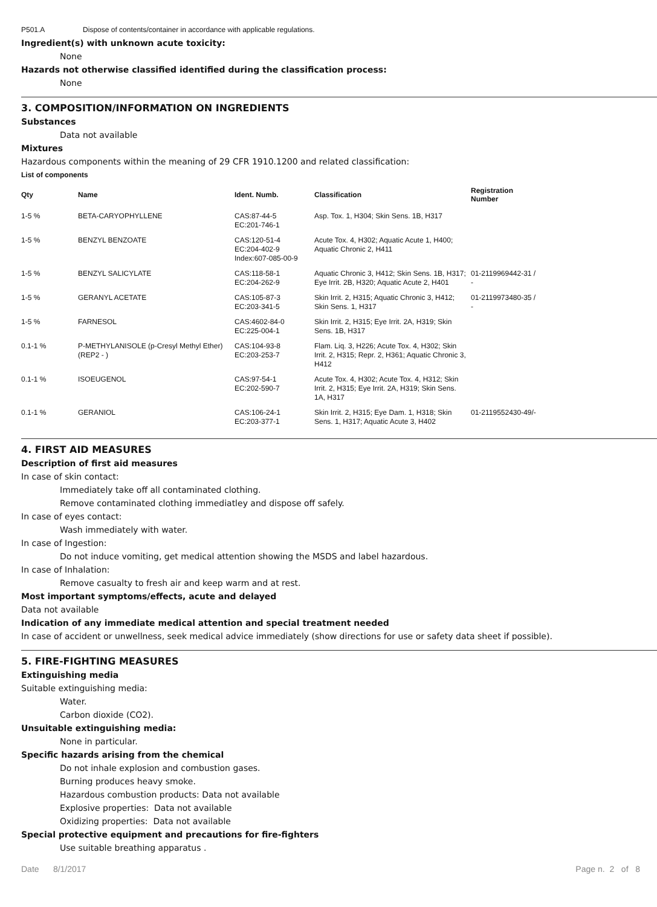P501.A Dispose of contents/container in accordance with applicable regulations.
Ingredient(s) with unknown acute toxicity:
None
Hazards not otherwise classified identified during the classification process:
None
3. COMPOSITION/INFORMATION ON INGREDIENTS
Substances
Data not available
Mixtures
Hazardous components within the meaning of 29 CFR 1910.1200 and related classification:
List of components
| Qty | Name | Ident. Numb. | Classification | Registration Number |
| --- | --- | --- | --- | --- |
| 1-5 % | BETA-CARYOPHYLLENE | CAS:87-44-5 EC:201-746-1 | Asp. Tox. 1, H304; Skin Sens. 1B, H317 | |
| 1-5 % | BENZYL BENZOATE | CAS:120-51-4 EC:204-402-9 Index:607-085-00-9 | Acute Tox. 4, H302; Aquatic Acute 1, H400; Aquatic Chronic 2, H411 | |
| 1-5 % | BENZYL SALICYLATE | CAS:118-58-1 EC:204-262-9 | Aquatic Chronic 3, H412; Skin Sens. 1B, H317; Eye Irrit. 2B, H320; Aquatic Acute 2, H401 | 01-2119969442-31 / - |
| 1-5 % | GERANYL ACETATE | CAS:105-87-3 EC:203-341-5 | Skin Irrit. 2, H315; Aquatic Chronic 3, H412; Skin Sens. 1, H317 | 01-2119973480-35 / - |
| 1-5 % | FARNESOL | CAS:4602-84-0 EC:225-004-1 | Skin Irrit. 2, H315; Eye Irrit. 2A, H319; Skin Sens. 1B, H317 | |
| 0.1-1 % | P-METHYLANISOLE (p-Cresyl Methyl Ether) (REP2 - ) | CAS:104-93-8 EC:203-253-7 | Flam. Liq. 3, H226; Acute Tox. 4, H302; Skin Irrit. 2, H315; Repr. 2, H361; Aquatic Chronic 3, H412 | |
| 0.1-1 % | ISOEUGENOL | CAS:97-54-1 EC:202-590-7 | Acute Tox. 4, H302; Acute Tox. 4, H312; Skin Irrit. 2, H315; Eye Irrit. 2A, H319; Skin Sens. 1A, H317 | |
| 0.1-1 % | GERANIOL | CAS:106-24-1 EC:203-377-1 | Skin Irrit. 2, H315; Eye Dam. 1, H318; Skin Sens. 1, H317; Aquatic Acute 3, H402 | 01-2119552430-49/- |
4. FIRST AID MEASURES
Description of first aid measures
In case of skin contact:
Immediately take off all contaminated clothing.
Remove contaminated clothing immediatley and dispose off safely.
In case of eyes contact:
Wash immediately with water.
In case of Ingestion:
Do not induce vomiting, get medical attention showing the MSDS and label hazardous.
In case of Inhalation:
Remove casualty to fresh air and keep warm and at rest.
Most important symptoms/effects, acute and delayed
Data not available
Indication of any immediate medical attention and special treatment needed
In case of accident or unwellness, seek medical advice immediately (show directions for use or safety data sheet if possible).
5. FIRE-FIGHTING MEASURES
Extinguishing media
Suitable extinguishing media:
Water.
Carbon dioxide (CO2).
Unsuitable extinguishing media:
None in particular.
Specific hazards arising from the chemical
Do not inhale explosion and combustion gases.
Burning produces heavy smoke.
Hazardous combustion products: Data not available
Explosive properties: Data not available
Oxidizing properties: Data not available
Special protective equipment and precautions for fire-fighters
Use suitable breathing apparatus .
Date 8/1/2017 Page n. 2 of 8